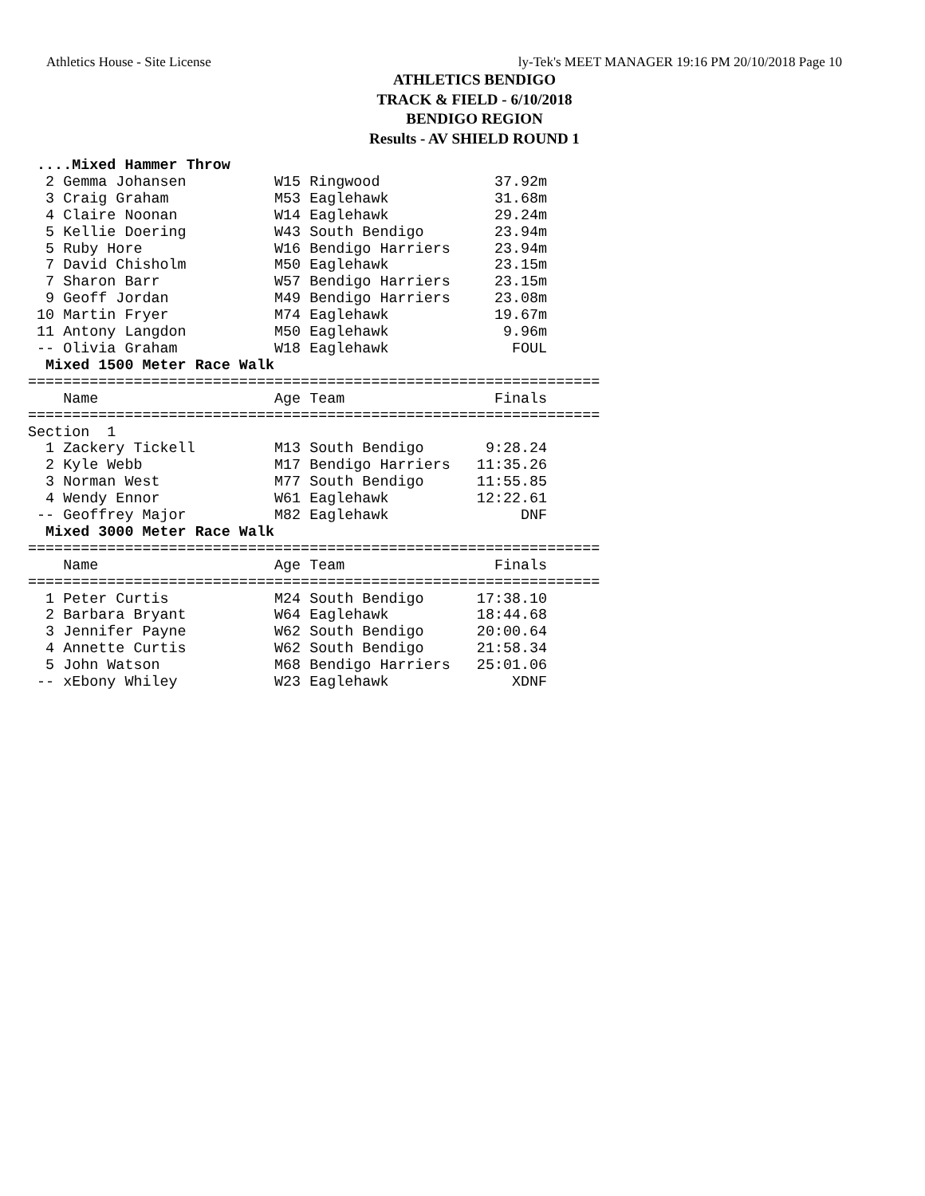Athletics House - Site License ly-Tek's MEET MANAGER 19:16 PM 20/10/2018 Page 10
ATHLETICS BENDIGO
TRACK & FIELD - 6/10/2018
BENDIGO REGION
Results - AV SHIELD ROUND 1
 ....Mixed Hammer Throw
  2 Gemma Johansen          W15 Ringwood             37.92m
  3 Craig Graham            M53 Eaglehawk            31.68m
  4 Claire Noonan           W14 Eaglehawk            29.24m
  5 Kellie Doering          W43 South Bendigo        23.94m
  5 Ruby Hore               W16 Bendigo Harriers     23.94m
  7 David Chisholm          M50 Eaglehawk            23.15m
  7 Sharon Barr             W57 Bendigo Harriers     23.15m
  9 Geoff Jordan            M49 Bendigo Harriers     23.08m
 10 Martin Fryer            M74 Eaglehawk            19.67m
 11 Antony Langdon          M50 Eaglehawk             9.96m
 -- Olivia Graham           W18 Eaglehawk              FOUL
  Mixed 1500 Meter Race Walk
=================================================================
    Name                    Age Team                 Finals
=================================================================
Section  1
  1 Zackery Tickell         M13 South Bendigo       9:28.24
  2 Kyle Webb               M17 Bendigo Harriers   11:35.26
  3 Norman West             M77 South Bendigo      11:55.85
  4 Wendy Ennor             W61 Eaglehawk          12:22.61
 -- Geoffrey Major          M82 Eaglehawk               DNF
  Mixed 3000 Meter Race Walk
=================================================================
    Name                    Age Team                 Finals
=================================================================
  1 Peter Curtis            M24 South Bendigo      17:38.10
  2 Barbara Bryant          W64 Eaglehawk          18:44.68
  3 Jennifer Payne          W62 South Bendigo      20:00.64
  4 Annette Curtis          W62 South Bendigo      21:58.34
  5 John Watson             M68 Bendigo Harriers   25:01.06
 -- xEbony Whiley           W23 Eaglehawk              XDNF